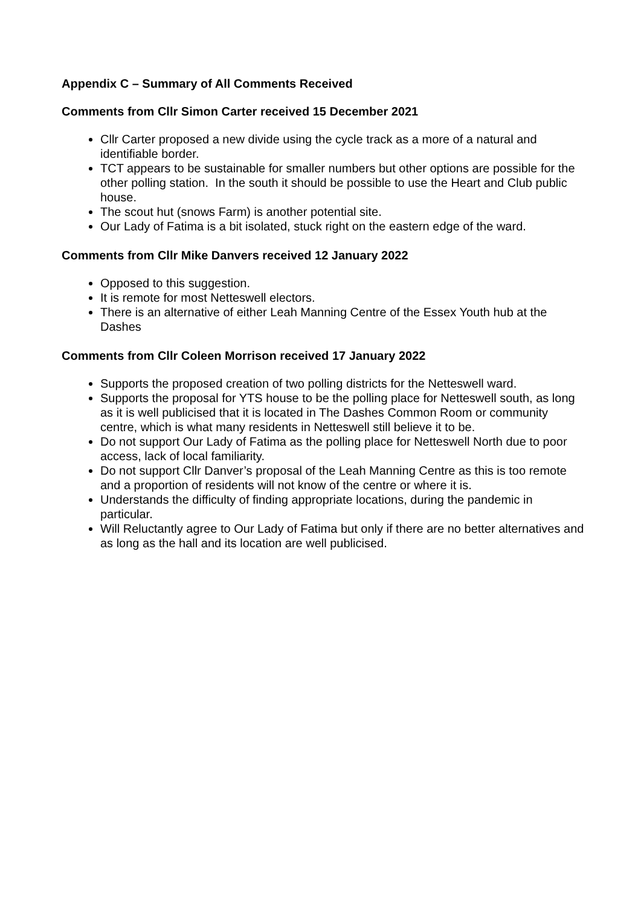Appendix C – Summary of All Comments Received
Comments from Cllr Simon Carter received 15 December 2021
Cllr Carter proposed a new divide using the cycle track as a more of a natural and identifiable border.
TCT appears to be sustainable for smaller numbers but other options are possible for the other polling station. In the south it should be possible to use the Heart and Club public house.
The scout hut (snows Farm) is another potential site.
Our Lady of Fatima is a bit isolated, stuck right on the eastern edge of the ward.
Comments from Cllr Mike Danvers received 12 January 2022
Opposed to this suggestion.
It is remote for most Netteswell electors.
There is an alternative of either Leah Manning Centre of the Essex Youth hub at the Dashes
Comments from Cllr Coleen Morrison received 17 January 2022
Supports the proposed creation of two polling districts for the Netteswell ward.
Supports the proposal for YTS house to be the polling place for Netteswell south, as long as it is well publicised that it is located in The Dashes Common Room or community centre, which is what many residents in Netteswell still believe it to be.
Do not support Our Lady of Fatima as the polling place for Netteswell North due to poor access, lack of local familiarity.
Do not support Cllr Danver’s proposal of the Leah Manning Centre as this is too remote and a proportion of residents will not know of the centre or where it is.
Understands the difficulty of finding appropriate locations, during the pandemic in particular.
Will Reluctantly agree to Our Lady of Fatima but only if there are no better alternatives and as long as the hall and its location are well publicised.